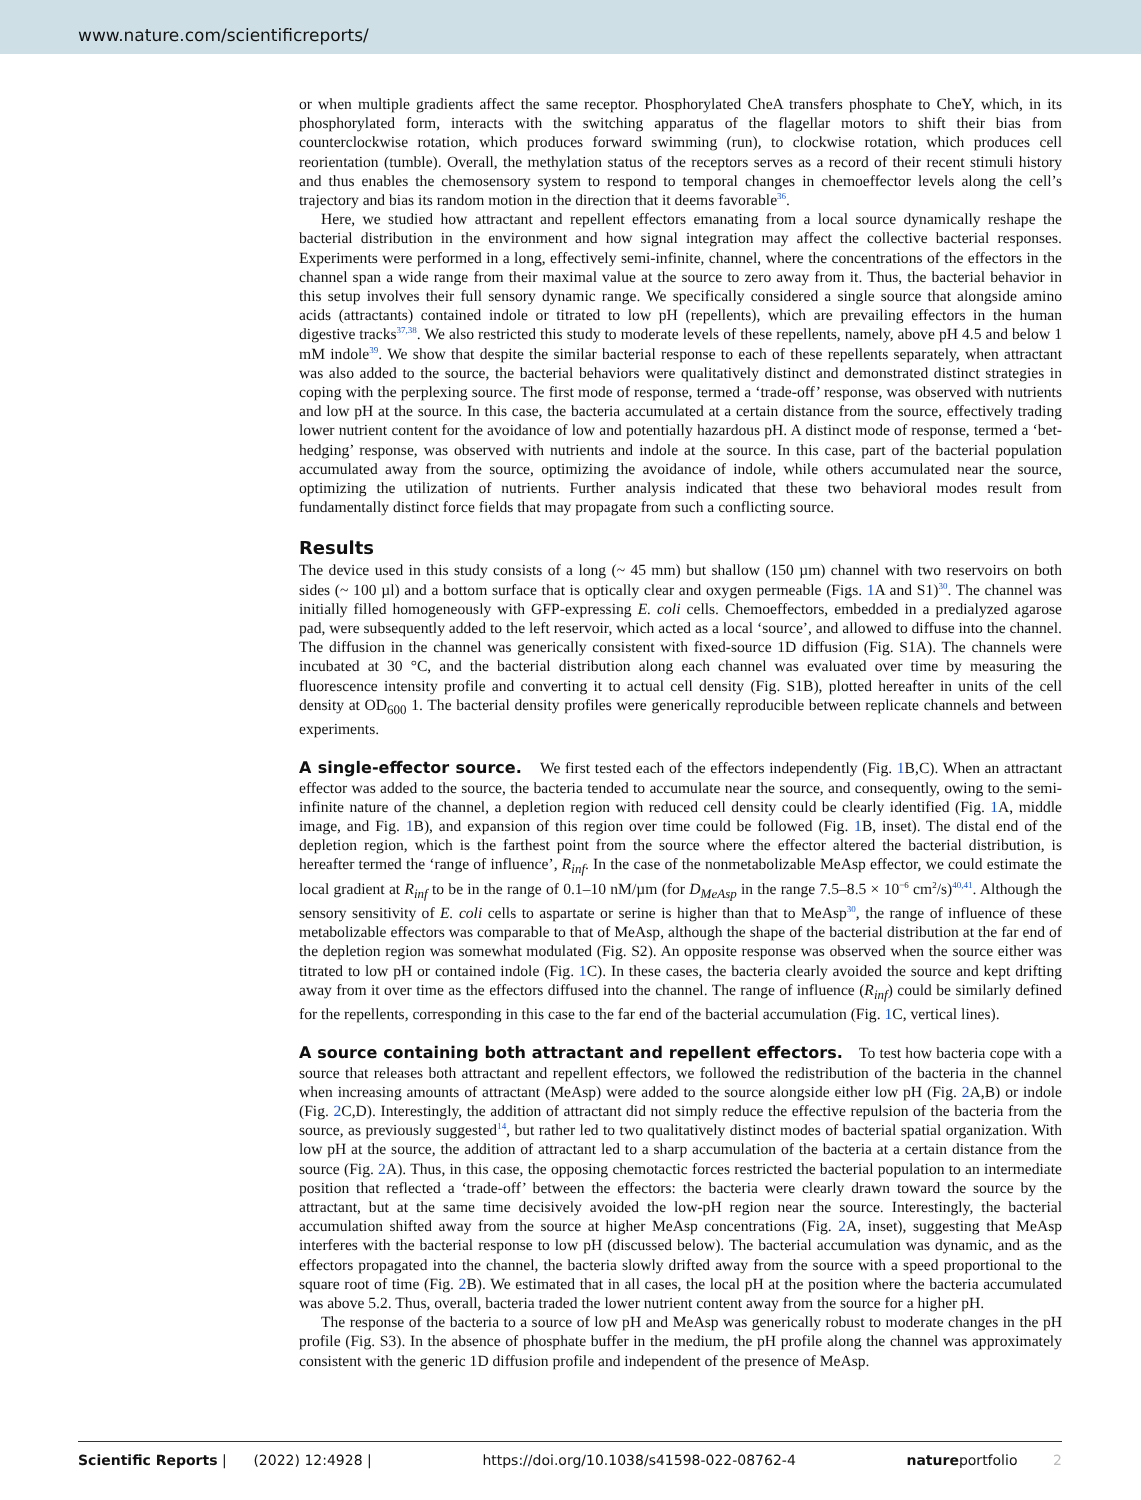www.nature.com/scientificreports/
or when multiple gradients affect the same receptor. Phosphorylated CheA transfers phosphate to CheY, which, in its phosphorylated form, interacts with the switching apparatus of the flagellar motors to shift their bias from counterclockwise rotation, which produces forward swimming (run), to clockwise rotation, which produces cell reorientation (tumble). Overall, the methylation status of the receptors serves as a record of their recent stimuli history and thus enables the chemosensory system to respond to temporal changes in chemoeffector levels along the cell’s trajectory and bias its random motion in the direction that it deems favorable<sup>36</sup>.
Here, we studied how attractant and repellent effectors emanating from a local source dynamically reshape the bacterial distribution in the environment and how signal integration may affect the collective bacterial responses. Experiments were performed in a long, effectively semi-infinite, channel, where the concentrations of the effectors in the channel span a wide range from their maximal value at the source to zero away from it. Thus, the bacterial behavior in this setup involves their full sensory dynamic range. We specifically considered a single source that alongside amino acids (attractants) contained indole or titrated to low pH (repellents), which are prevailing effectors in the human digestive tracks<sup>37,38</sup>. We also restricted this study to moderate levels of these repellents, namely, above pH 4.5 and below 1 mM indole<sup>39</sup>. We show that despite the similar bacterial response to each of these repellents separately, when attractant was also added to the source, the bacterial behaviors were qualitatively distinct and demonstrated distinct strategies in coping with the perplexing source. The first mode of response, termed a ‘trade-off’ response, was observed with nutrients and low pH at the source. In this case, the bacteria accumulated at a certain distance from the source, effectively trading lower nutrient content for the avoidance of low and potentially hazardous pH. A distinct mode of response, termed a ‘bet-hedging’ response, was observed with nutrients and indole at the source. In this case, part of the bacterial population accumulated away from the source, optimizing the avoidance of indole, while others accumulated near the source, optimizing the utilization of nutrients. Further analysis indicated that these two behavioral modes result from fundamentally distinct force fields that may propagate from such a conflicting source.
Results
The device used in this study consists of a long (~ 45 mm) but shallow (150 µm) channel with two reservoirs on both sides (~ 100 µl) and a bottom surface that is optically clear and oxygen permeable (Figs. 1 A and S1)<sup>30</sup>. The channel was initially filled homogeneously with GFP-expressing E. coli cells. Chemoeffectors, embedded in a predialyzed agarose pad, were subsequently added to the left reservoir, which acted as a local ‘source’, and allowed to diffuse into the channel. The diffusion in the channel was generically consistent with fixed-source 1D diffusion (Fig. S1A). The channels were incubated at 30 °C, and the bacterial distribution along each channel was evaluated over time by measuring the fluorescence intensity profile and converting it to actual cell density (Fig. S1B), plotted hereafter in units of the cell density at OD<sub>600</sub> 1. The bacterial density profiles were generically reproducible between replicate channels and between experiments.
A single-effector source. We first tested each of the effectors independently (Fig. 1 B,C). When an attractant effector was added to the source, the bacteria tended to accumulate near the source, and consequently, owing to the semi-infinite nature of the channel, a depletion region with reduced cell density could be clearly identified (Fig. 1 A, middle image, and Fig. 1 B), and expansion of this region over time could be followed (Fig. 1 B, inset). The distal end of the depletion region, which is the farthest point from the source where the effector altered the bacterial distribution, is hereafter termed the ‘range of influence’, R<sub>inf</sub>. In the case of the nonmetabolizable MeAsp effector, we could estimate the local gradient at R<sub>inf</sub> to be in the range of 0.1–10 nM/µm (for D<sub>MeAsp</sub> in the range 7.5–8.5 × 10<sup>−6</sup> cm<sup>2</sup>/s)<sup>40,41</sup>. Although the sensory sensitivity of E. coli cells to aspartate or serine is higher than that to MeAsp<sup>30</sup>, the range of influence of these metabolizable effectors was comparable to that of MeAsp, although the shape of the bacterial distribution at the far end of the depletion region was somewhat modulated (Fig. S2). An opposite response was observed when the source either was titrated to low pH or contained indole (Fig. 1 C). In these cases, the bacteria clearly avoided the source and kept drifting away from it over time as the effectors diffused into the channel. The range of influence (R<sub>inf</sub>) could be similarly defined for the repellents, corresponding in this case to the far end of the bacterial accumulation (Fig. 1 C, vertical lines).
A source containing both attractant and repellent effectors. To test how bacteria cope with a source that releases both attractant and repellent effectors, we followed the redistribution of the bacteria in the channel when increasing amounts of attractant (MeAsp) were added to the source alongside either low pH (Fig. 2 A,B) or indole (Fig. 2 C,D). Interestingly, the addition of attractant did not simply reduce the effective repulsion of the bacteria from the source, as previously suggested<sup>14</sup>, but rather led to two qualitatively distinct modes of bacterial spatial organization. With low pH at the source, the addition of attractant led to a sharp accumulation of the bacteria at a certain distance from the source (Fig. 2 A). Thus, in this case, the opposing chemotactic forces restricted the bacterial population to an intermediate position that reflected a ‘trade-off’ between the effectors: the bacteria were clearly drawn toward the source by the attractant, but at the same time decisively avoided the low-pH region near the source. Interestingly, the bacterial accumulation shifted away from the source at higher MeAsp concentrations (Fig. 2 A, inset), suggesting that MeAsp interferes with the bacterial response to low pH (discussed below). The bacterial accumulation was dynamic, and as the effectors propagated into the channel, the bacteria slowly drifted away from the source with a speed proportional to the square root of time (Fig. 2 B). We estimated that in all cases, the local pH at the position where the bacteria accumulated was above 5.2. Thus, overall, bacteria traded the lower nutrient content away from the source for a higher pH.
The response of the bacteria to a source of low pH and MeAsp was generically robust to moderate changes in the pH profile (Fig. S3). In the absence of phosphate buffer in the medium, the pH profile along the channel was approximately consistent with the generic 1D diffusion profile and independent of the presence of MeAsp.
Scientific Reports | (2022) 12:4928 | https://doi.org/10.1038/s41598-022-08762-4 natureportfolio 2